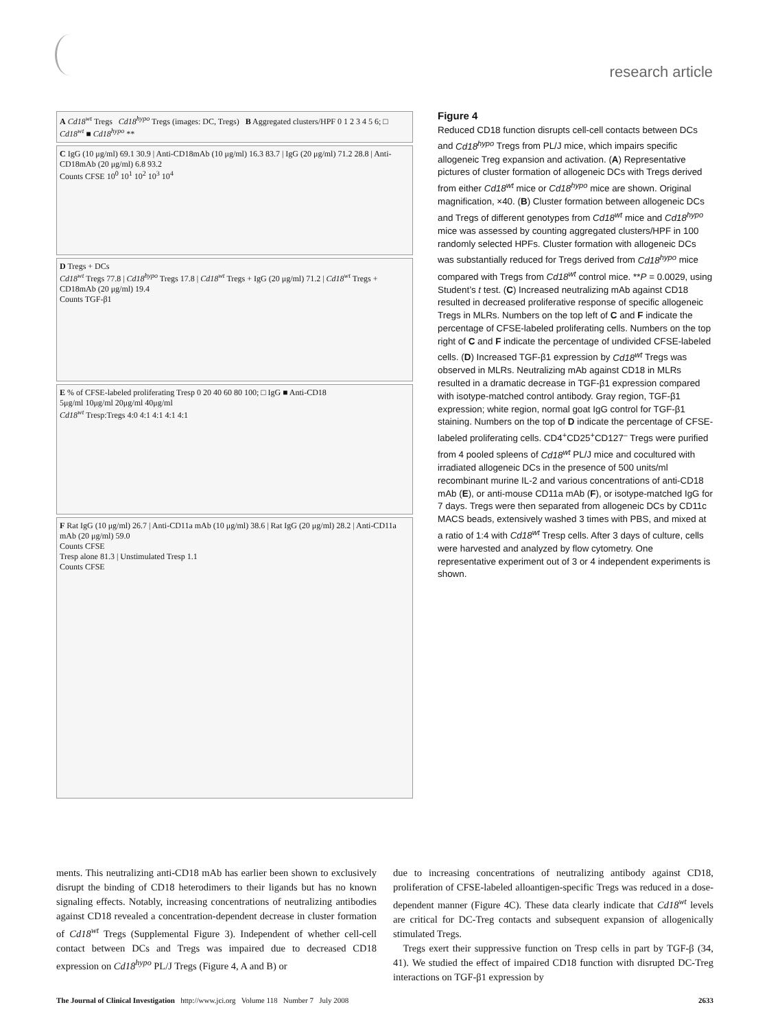research article
A Cd18<sup>wt</sup> Tregs Cd18<sup>hypo</sup> Tregs (images: DC, Tregs) B Aggregated clusters/HPF 0 1 2 3 4 5 6; □ Cd18<sup>wt</sup> ■ Cd18<sup>hypo</sup> **
C IgG (10 μg/ml) 69.1 30.9 | Anti-CD18mAb (10 μg/ml) 16.3 83.7 | IgG (20 μg/ml) 71.2 28.8 | Anti-CD18mAb (20 μg/ml) 6.8 93.2
Counts CFSE 10<sup>0</sup> 10<sup>1</sup> 10<sup>2</sup> 10<sup>3</sup> 10<sup>4</sup>
D Tregs + DCs
Cd18<sup>wt</sup> Tregs 77.8 | Cd18<sup>hypo</sup> Tregs 17.8 | Cd18<sup>wt</sup> Tregs + IgG (20 μg/ml) 71.2 | Cd18<sup>wt</sup> Tregs + CD18mAb (20 μg/ml) 19.4
Counts TGF-β1
E % of CFSE-labeled proliferating Tresp 0 20 40 60 80 100; □ IgG ■ Anti-CD18
5μg/ml 10μg/ml 20μg/ml 40μg/ml
Cd18<sup>wt</sup> Tresp:Tregs 4:0 4:1 4:1 4:1 4:1
F Rat IgG (10 μg/ml) 26.7 | Anti-CD11a mAb (10 μg/ml) 38.6 | Rat IgG (20 μg/ml) 28.2 | Anti-CD11a mAb (20 μg/ml) 59.0
Counts CFSE
Tresp alone 81.3 | Unstimulated Tresp 1.1
Counts CFSE
Figure 4
Reduced CD18 function disrupts cell-cell contacts between DCs and Cd18<sup>hypo</sup> Tregs from PL/J mice, which impairs specific allogeneic Treg expansion and activation. (A) Representative pictures of cluster formation of allogeneic DCs with Tregs derived from either Cd18<sup>wt</sup> mice or Cd18<sup>hypo</sup> mice are shown. Original magnification, ×40. (B) Cluster formation between allogeneic DCs and Tregs of different genotypes from Cd18<sup>wt</sup> mice and Cd18<sup>hypo</sup> mice was assessed by counting aggregated clusters/HPF in 100 randomly selected HPFs. Cluster formation with allogeneic DCs was substantially reduced for Tregs derived from Cd18<sup>hypo</sup> mice compared with Tregs from Cd18<sup>wt</sup> control mice. **P = 0.0029, using Student’s t test. (C) Increased neutralizing mAb against CD18 resulted in decreased proliferative response of specific allogeneic Tregs in MLRs. Numbers on the top left of C and F indicate the percentage of CFSE-labeled proliferating cells. Numbers on the top right of C and F indicate the percentage of undivided CFSE-labeled cells. (D) Increased TGF-β1 expression by Cd18<sup>wt</sup> Tregs was observed in MLRs. Neutralizing mAb against CD18 in MLRs resulted in a dramatic decrease in TGF-β1 expression compared with isotype-matched control antibody. Gray region, TGF-β1 expression; white region, normal goat IgG control for TGF-β1 staining. Numbers on the top of D indicate the percentage of CFSE-labeled proliferating cells. CD4<sup>+</sup>CD25<sup>+</sup>CD127<sup>–</sup> Tregs were purified from 4 pooled spleens of Cd18<sup>wt</sup> PL/J mice and cocultured with irradiated allogeneic DCs in the presence of 500 units/ml recombinant murine IL-2 and various concentrations of anti-CD18 mAb (E), or anti-mouse CD11a mAb (F), or isotype-matched IgG for 7 days. Tregs were then separated from allogeneic DCs by CD11c MACS beads, extensively washed 3 times with PBS, and mixed at a ratio of 1:4 with Cd18<sup>wt</sup> Tresp cells. After 3 days of culture, cells were harvested and analyzed by flow cytometry. One representative experiment out of 3 or 4 independent experiments is shown.
ments. This neutralizing anti-CD18 mAb has earlier been shown to exclusively disrupt the binding of CD18 heterodimers to their ligands but has no known signaling effects. Notably, increasing concentrations of neutralizing antibodies against CD18 revealed a concentration-dependent decrease in cluster formation of Cd18<sup>wt</sup> Tregs (Supplemental Figure 3). Independent of whether cell-cell contact between DCs and Tregs was impaired due to decreased CD18 expression on Cd18<sup>hypo</sup> PL/J Tregs (Figure 4, A and B) or
due to increasing concentrations of neutralizing antibody against CD18, proliferation of CFSE-labeled alloantigen-specific Tregs was reduced in a dose-dependent manner (Figure 4C). These data clearly indicate that Cd18<sup>wt</sup> levels are critical for DC-Treg contacts and subsequent expansion of allogenically stimulated Tregs.
Tregs exert their suppressive function on Tresp cells in part by TGF-β (34, 41). We studied the effect of impaired CD18 function with disrupted DC-Treg interactions on TGF-β1 expression by
The Journal of Clinical Investigation http://www.jci.org Volume 118 Number 7 July 2008 2633